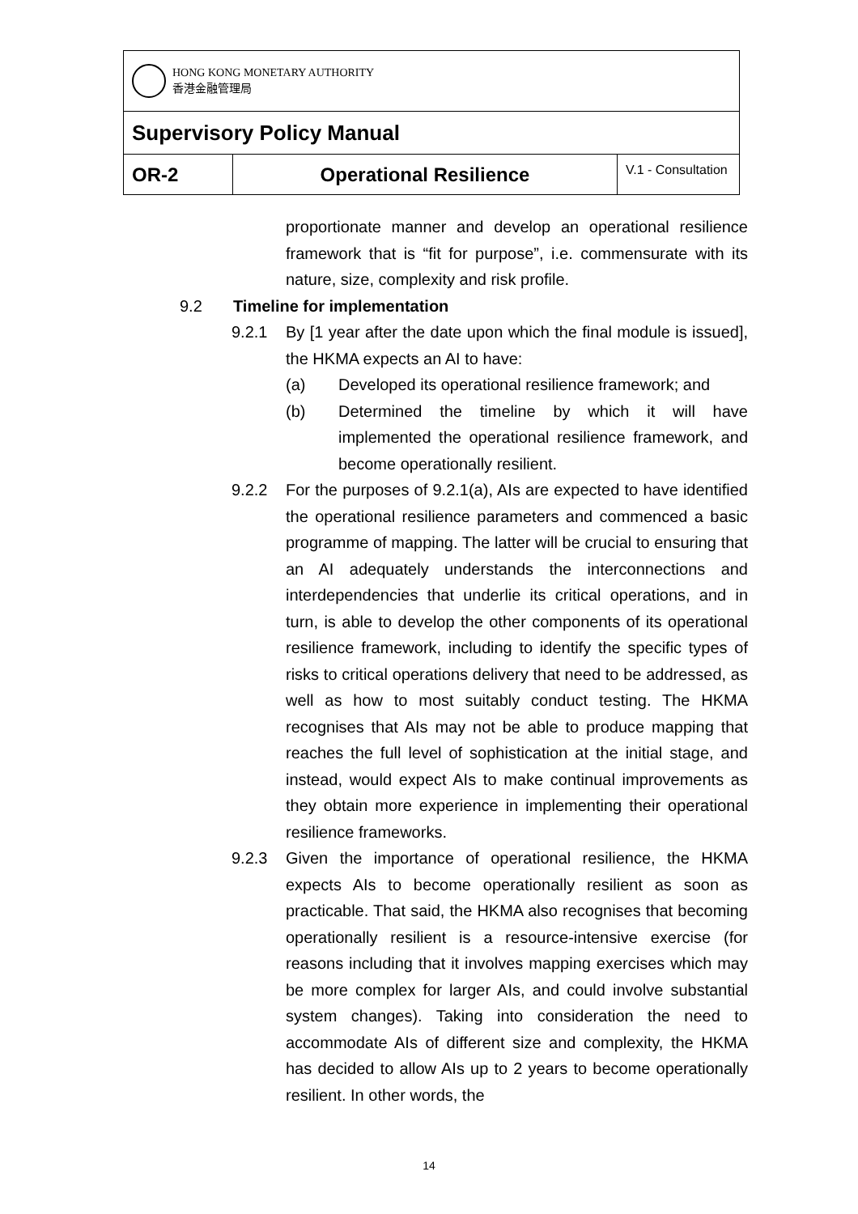| HONG KONG MONETARY AUTHORITY 香港金融管理局 | | |
| Supervisory Policy Manual | | |
| OR-2 | Operational Resilience | V.1 - Consultation |
proportionate manner and develop an operational resilience framework that is “fit for purpose”, i.e. commensurate with its nature, size, complexity and risk profile.
9.2 Timeline for implementation
9.2.1 By [1 year after the date upon which the final module is issued], the HKMA expects an AI to have:
(a) Developed its operational resilience framework; and
(b) Determined the timeline by which it will have implemented the operational resilience framework, and become operationally resilient.
9.2.2 For the purposes of 9.2.1(a), AIs are expected to have identified the operational resilience parameters and commenced a basic programme of mapping. The latter will be crucial to ensuring that an AI adequately understands the interconnections and interdependencies that underlie its critical operations, and in turn, is able to develop the other components of its operational resilience framework, including to identify the specific types of risks to critical operations delivery that need to be addressed, as well as how to most suitably conduct testing. The HKMA recognises that AIs may not be able to produce mapping that reaches the full level of sophistication at the initial stage, and instead, would expect AIs to make continual improvements as they obtain more experience in implementing their operational resilience frameworks.
9.2.3 Given the importance of operational resilience, the HKMA expects AIs to become operationally resilient as soon as practicable. That said, the HKMA also recognises that becoming operationally resilient is a resource-intensive exercise (for reasons including that it involves mapping exercises which may be more complex for larger AIs, and could involve substantial system changes). Taking into consideration the need to accommodate AIs of different size and complexity, the HKMA has decided to allow AIs up to 2 years to become operationally resilient. In other words, the
14